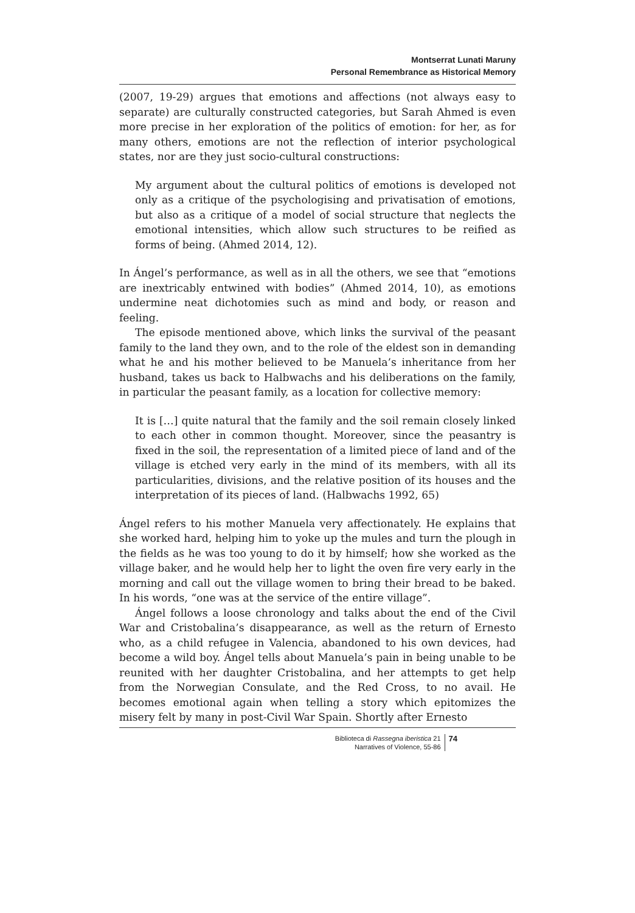Montserrat Lunati Maruny
Personal Remembrance as Historical Memory
(2007, 19-29) argues that emotions and affections (not always easy to separate) are culturally constructed categories, but Sarah Ahmed is even more precise in her exploration of the politics of emotion: for her, as for many others, emotions are not the reflection of interior psychological states, nor are they just socio-cultural constructions:
My argument about the cultural politics of emotions is developed not only as a critique of the psychologising and privatisation of emotions, but also as a critique of a model of social structure that neglects the emotional intensities, which allow such structures to be reified as forms of being. (Ahmed 2014, 12).
In Ángel’s performance, as well as in all the others, we see that “emotions are inextricably entwined with bodies” (Ahmed 2014, 10), as emotions undermine neat dichotomies such as mind and body, or reason and feeling.
The episode mentioned above, which links the survival of the peasant family to the land they own, and to the role of the eldest son in demanding what he and his mother believed to be Manuela’s inheritance from her husband, takes us back to Halbwachs and his deliberations on the family, in particular the peasant family, as a location for collective memory:
It is […] quite natural that the family and the soil remain closely linked to each other in common thought. Moreover, since the peasantry is fixed in the soil, the representation of a limited piece of land and of the village is etched very early in the mind of its members, with all its particularities, divisions, and the relative position of its houses and the interpretation of its pieces of land. (Halbwachs 1992, 65)
Ángel refers to his mother Manuela very affectionately. He explains that she worked hard, helping him to yoke up the mules and turn the plough in the fields as he was too young to do it by himself; how she worked as the village baker, and he would help her to light the oven fire very early in the morning and call out the village women to bring their bread to be baked. In his words, “one was at the service of the entire village”.
Ángel follows a loose chronology and talks about the end of the Civil War and Cristobalina’s disappearance, as well as the return of Ernesto who, as a child refugee in Valencia, abandoned to his own devices, had become a wild boy. Ángel tells about Manuela’s pain in being unable to be reunited with her daughter Cristobalina, and her attempts to get help from the Norwegian Consulate, and the Red Cross, to no avail. He becomes emotional again when telling a story which epitomizes the misery felt by many in post-Civil War Spain. Shortly after Ernesto
Biblioteca di Rassegna iberistica 21
Narratives of Violence, 55-86
74